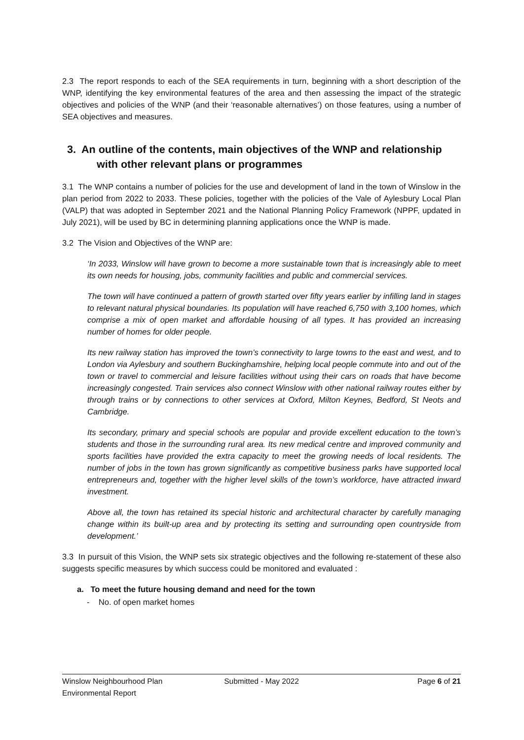2.3 The report responds to each of the SEA requirements in turn, beginning with a short description of the WNP, identifying the key environmental features of the area and then assessing the impact of the strategic objectives and policies of the WNP (and their ‘reasonable alternatives’) on those features, using a number of SEA objectives and measures.
3. An outline of the contents, main objectives of the WNP and relationship with other relevant plans or programmes
3.1 The WNP contains a number of policies for the use and development of land in the town of Winslow in the plan period from 2022 to 2033. These policies, together with the policies of the Vale of Aylesbury Local Plan (VALP) that was adopted in September 2021 and the National Planning Policy Framework (NPPF, updated in July 2021), will be used by BC in determining planning applications once the WNP is made.
3.2 The Vision and Objectives of the WNP are:
‘In 2033, Winslow will have grown to become a more sustainable town that is increasingly able to meet its own needs for housing, jobs, community facilities and public and commercial services.
The town will have continued a pattern of growth started over fifty years earlier by infilling land in stages to relevant natural physical boundaries. Its population will have reached 6,750 with 3,100 homes, which comprise a mix of open market and affordable housing of all types. It has provided an increasing number of homes for older people.
Its new railway station has improved the town’s connectivity to large towns to the east and west, and to London via Aylesbury and southern Buckinghamshire, helping local people commute into and out of the town or travel to commercial and leisure facilities without using their cars on roads that have become increasingly congested. Train services also connect Winslow with other national railway routes either by through trains or by connections to other services at Oxford, Milton Keynes, Bedford, St Neots and Cambridge.
Its secondary, primary and special schools are popular and provide excellent education to the town’s students and those in the surrounding rural area. Its new medical centre and improved community and sports facilities have provided the extra capacity to meet the growing needs of local residents. The number of jobs in the town has grown significantly as competitive business parks have supported local entrepreneurs and, together with the higher level skills of the town’s workforce, have attracted inward investment.
Above all, the town has retained its special historic and architectural character by carefully managing change within its built-up area and by protecting its setting and surrounding open countryside from development.’
3.3 In pursuit of this Vision, the WNP sets six strategic objectives and the following re-statement of these also suggests specific measures by which success could be monitored and evaluated :
a. To meet the future housing demand and need for the town
- No. of open market homes
Winslow Neighbourhood Plan
Environmental Report
Submitted - May 2022 Page 6 of 21